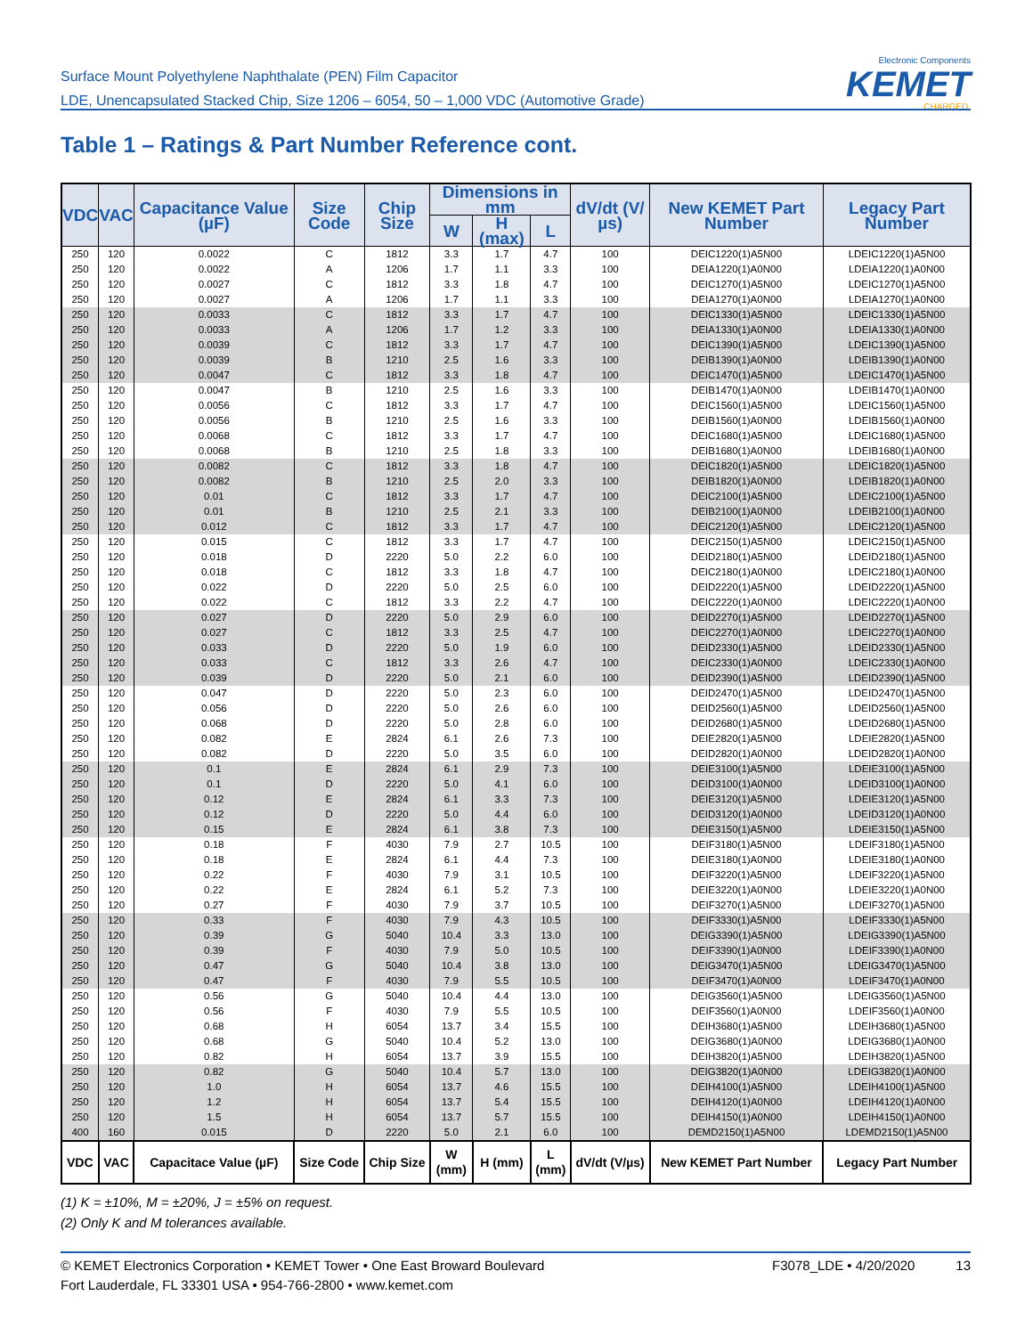Surface Mount Polyethylene Naphthalate (PEN) Film Capacitor
LDE, Unencapsulated Stacked Chip, Size 1206 – 6054, 50 – 1,000 VDC (Automotive Grade)
Electronic Components
KEMET
CHARGED.
Table 1 – Ratings & Part Number Reference cont.
| VDC | VAC | Capacitance Value (µF) | Size Code | Chip Size | Dimensions in mm | | | dV/dt (V/µs) | New KEMET Part Number | Legacy Part Number |
| --- | --- | --- | --- | --- | --- | --- | --- | --- | --- | --- |
| | | | | | W | H (max) | L | | | |
| 250 | 120 | 0.0022 | C | 1812 | 3.3 | 1.7 | 4.7 | 100 | DEIC1220(1)A5N00 | LDEIC1220(1)A5N00 |
| 250 | 120 | 0.0022 | A | 1206 | 1.7 | 1.1 | 3.3 | 100 | DEIA1220(1)A0N00 | LDEIA1220(1)A0N00 |
| 250 | 120 | 0.0027 | C | 1812 | 3.3 | 1.8 | 4.7 | 100 | DEIC1270(1)A5N00 | LDEIC1270(1)A5N00 |
| 250 | 120 | 0.0027 | A | 1206 | 1.7 | 1.1 | 3.3 | 100 | DEIA1270(1)A0N00 | LDEIA1270(1)A0N00 |
| 250 | 120 | 0.0033 | C | 1812 | 3.3 | 1.7 | 4.7 | 100 | DEIC1330(1)A5N00 | LDEIC1330(1)A5N00 |
| 250 | 120 | 0.0033 | A | 1206 | 1.7 | 1.2 | 3.3 | 100 | DEIA1330(1)A0N00 | LDEIA1330(1)A0N00 |
| 250 | 120 | 0.0039 | C | 1812 | 3.3 | 1.7 | 4.7 | 100 | DEIC1390(1)A5N00 | LDEIC1390(1)A5N00 |
| 250 | 120 | 0.0039 | B | 1210 | 2.5 | 1.6 | 3.3 | 100 | DEIB1390(1)A0N00 | LDEIB1390(1)A0N00 |
| 250 | 120 | 0.0047 | C | 1812 | 3.3 | 1.8 | 4.7 | 100 | DEIC1470(1)A5N00 | LDEIC1470(1)A5N00 |
| 250 | 120 | 0.0047 | B | 1210 | 2.5 | 1.6 | 3.3 | 100 | DEIB1470(1)A0N00 | LDEIB1470(1)A0N00 |
| 250 | 120 | 0.0056 | C | 1812 | 3.3 | 1.7 | 4.7 | 100 | DEIC1560(1)A5N00 | LDEIC1560(1)A5N00 |
| 250 | 120 | 0.0056 | B | 1210 | 2.5 | 1.6 | 3.3 | 100 | DEIB1560(1)A0N00 | LDEIB1560(1)A0N00 |
| 250 | 120 | 0.0068 | C | 1812 | 3.3 | 1.7 | 4.7 | 100 | DEIC1680(1)A5N00 | LDEIC1680(1)A5N00 |
| 250 | 120 | 0.0068 | B | 1210 | 2.5 | 1.8 | 3.3 | 100 | DEIB1680(1)A0N00 | LDEIB1680(1)A0N00 |
| 250 | 120 | 0.0082 | C | 1812 | 3.3 | 1.8 | 4.7 | 100 | DEIC1820(1)A5N00 | LDEIC1820(1)A5N00 |
| 250 | 120 | 0.0082 | B | 1210 | 2.5 | 2.0 | 3.3 | 100 | DEIB1820(1)A0N00 | LDEIB1820(1)A0N00 |
| 250 | 120 | 0.01 | C | 1812 | 3.3 | 1.7 | 4.7 | 100 | DEIC2100(1)A5N00 | LDEIC2100(1)A5N00 |
| 250 | 120 | 0.01 | B | 1210 | 2.5 | 2.1 | 3.3 | 100 | DEIB2100(1)A0N00 | LDEIB2100(1)A0N00 |
| 250 | 120 | 0.012 | C | 1812 | 3.3 | 1.7 | 4.7 | 100 | DEIC2120(1)A5N00 | LDEIC2120(1)A5N00 |
| 250 | 120 | 0.015 | C | 1812 | 3.3 | 1.7 | 4.7 | 100 | DEIC2150(1)A5N00 | LDEIC2150(1)A5N00 |
| 250 | 120 | 0.018 | D | 2220 | 5.0 | 2.2 | 6.0 | 100 | DEID2180(1)A5N00 | LDEID2180(1)A5N00 |
| 250 | 120 | 0.018 | C | 1812 | 3.3 | 1.8 | 4.7 | 100 | DEIC2180(1)A0N00 | LDEIC2180(1)A0N00 |
| 250 | 120 | 0.022 | D | 2220 | 5.0 | 2.5 | 6.0 | 100 | DEID2220(1)A5N00 | LDEID2220(1)A5N00 |
| 250 | 120 | 0.022 | C | 1812 | 3.3 | 2.2 | 4.7 | 100 | DEIC2220(1)A0N00 | LDEIC2220(1)A0N00 |
| 250 | 120 | 0.027 | D | 2220 | 5.0 | 2.9 | 6.0 | 100 | DEID2270(1)A5N00 | LDEID2270(1)A5N00 |
| 250 | 120 | 0.027 | C | 1812 | 3.3 | 2.5 | 4.7 | 100 | DEIC2270(1)A0N00 | LDEIC2270(1)A0N00 |
| 250 | 120 | 0.033 | D | 2220 | 5.0 | 1.9 | 6.0 | 100 | DEID2330(1)A5N00 | LDEID2330(1)A5N00 |
| 250 | 120 | 0.033 | C | 1812 | 3.3 | 2.6 | 4.7 | 100 | DEIC2330(1)A0N00 | LDEIC2330(1)A0N00 |
| 250 | 120 | 0.039 | D | 2220 | 5.0 | 2.1 | 6.0 | 100 | DEID2390(1)A5N00 | LDEID2390(1)A5N00 |
| 250 | 120 | 0.047 | D | 2220 | 5.0 | 2.3 | 6.0 | 100 | DEID2470(1)A5N00 | LDEID2470(1)A5N00 |
| 250 | 120 | 0.056 | D | 2220 | 5.0 | 2.6 | 6.0 | 100 | DEID2560(1)A5N00 | LDEID2560(1)A5N00 |
| 250 | 120 | 0.068 | D | 2220 | 5.0 | 2.8 | 6.0 | 100 | DEID2680(1)A5N00 | LDEID2680(1)A5N00 |
| 250 | 120 | 0.082 | E | 2824 | 6.1 | 2.6 | 7.3 | 100 | DEIE2820(1)A5N00 | LDEIE2820(1)A5N00 |
| 250 | 120 | 0.082 | D | 2220 | 5.0 | 3.5 | 6.0 | 100 | DEID2820(1)A0N00 | LDEID2820(1)A0N00 |
| 250 | 120 | 0.1 | E | 2824 | 6.1 | 2.9 | 7.3 | 100 | DEIE3100(1)A5N00 | LDEIE3100(1)A5N00 |
| 250 | 120 | 0.1 | D | 2220 | 5.0 | 4.1 | 6.0 | 100 | DEID3100(1)A0N00 | LDEID3100(1)A0N00 |
| 250 | 120 | 0.12 | E | 2824 | 6.1 | 3.3 | 7.3 | 100 | DEIE3120(1)A5N00 | LDEIE3120(1)A5N00 |
| 250 | 120 | 0.12 | D | 2220 | 5.0 | 4.4 | 6.0 | 100 | DEID3120(1)A0N00 | LDEID3120(1)A0N00 |
| 250 | 120 | 0.15 | E | 2824 | 6.1 | 3.8 | 7.3 | 100 | DEIE3150(1)A5N00 | LDEIE3150(1)A5N00 |
| 250 | 120 | 0.18 | F | 4030 | 7.9 | 2.7 | 10.5 | 100 | DEIF3180(1)A5N00 | LDEIF3180(1)A5N00 |
| 250 | 120 | 0.18 | E | 2824 | 6.1 | 4.4 | 7.3 | 100 | DEIE3180(1)A0N00 | LDEIE3180(1)A0N00 |
| 250 | 120 | 0.22 | F | 4030 | 7.9 | 3.1 | 10.5 | 100 | DEIF3220(1)A5N00 | LDEIF3220(1)A5N00 |
| 250 | 120 | 0.22 | E | 2824 | 6.1 | 5.2 | 7.3 | 100 | DEIE3220(1)A0N00 | LDEIE3220(1)A0N00 |
| 250 | 120 | 0.27 | F | 4030 | 7.9 | 3.7 | 10.5 | 100 | DEIF3270(1)A5N00 | LDEIF3270(1)A5N00 |
| 250 | 120 | 0.33 | F | 4030 | 7.9 | 4.3 | 10.5 | 100 | DEIF3330(1)A5N00 | LDEIF3330(1)A5N00 |
| 250 | 120 | 0.39 | G | 5040 | 10.4 | 3.3 | 13.0 | 100 | DEIG3390(1)A5N00 | LDEIG3390(1)A5N00 |
| 250 | 120 | 0.39 | F | 4030 | 7.9 | 5.0 | 10.5 | 100 | DEIF3390(1)A0N00 | LDEIF3390(1)A0N00 |
| 250 | 120 | 0.47 | G | 5040 | 10.4 | 3.8 | 13.0 | 100 | DEIG3470(1)A5N00 | LDEIG3470(1)A5N00 |
| 250 | 120 | 0.47 | F | 4030 | 7.9 | 5.5 | 10.5 | 100 | DEIF3470(1)A0N00 | LDEIF3470(1)A0N00 |
| 250 | 120 | 0.56 | G | 5040 | 10.4 | 4.4 | 13.0 | 100 | DEIG3560(1)A5N00 | LDEIG3560(1)A5N00 |
| 250 | 120 | 0.56 | F | 4030 | 7.9 | 5.5 | 10.5 | 100 | DEIF3560(1)A0N00 | LDEIF3560(1)A0N00 |
| 250 | 120 | 0.68 | H | 6054 | 13.7 | 3.4 | 15.5 | 100 | DEIH3680(1)A5N00 | LDEIH3680(1)A5N00 |
| 250 | 120 | 0.68 | G | 5040 | 10.4 | 5.2 | 13.0 | 100 | DEIG3680(1)A0N00 | LDEIG3680(1)A0N00 |
| 250 | 120 | 0.82 | H | 6054 | 13.7 | 3.9 | 15.5 | 100 | DEIH3820(1)A5N00 | LDEIH3820(1)A5N00 |
| 250 | 120 | 0.82 | G | 5040 | 10.4 | 5.7 | 13.0 | 100 | DEIG3820(1)A0N00 | LDEIG3820(1)A0N00 |
| 250 | 120 | 1.0 | H | 6054 | 13.7 | 4.6 | 15.5 | 100 | DEIH4100(1)A5N00 | LDEIH4100(1)A5N00 |
| 250 | 120 | 1.2 | H | 6054 | 13.7 | 5.4 | 15.5 | 100 | DEIH4120(1)A0N00 | LDEIH4120(1)A0N00 |
| 250 | 120 | 1.5 | H | 6054 | 13.7 | 5.7 | 15.5 | 100 | DEIH4150(1)A0N00 | LDEIH4150(1)A0N00 |
| 400 | 160 | 0.015 | D | 2220 | 5.0 | 2.1 | 6.0 | 100 | DEMD2150(1)A5N00 | LDEMD2150(1)A5N00 |
| VDC | VAC | Capacitace Value (µF) | Size Code | Chip Size | W (mm) | H (mm) | L (mm) | dV/dt (V/µs) | New KEMET Part Number | Legacy Part Number |
(1) K = ±10%, M = ±20%, J = ±5% on request.
(2) Only K and M tolerances available.
F3078_LDE • 4/20/2020 13 © KEMET Electronics Corporation • KEMET Tower • One East Broward Boulevard
Fort Lauderdale, FL 33301 USA • 954-766-2800 • www.kemet.com